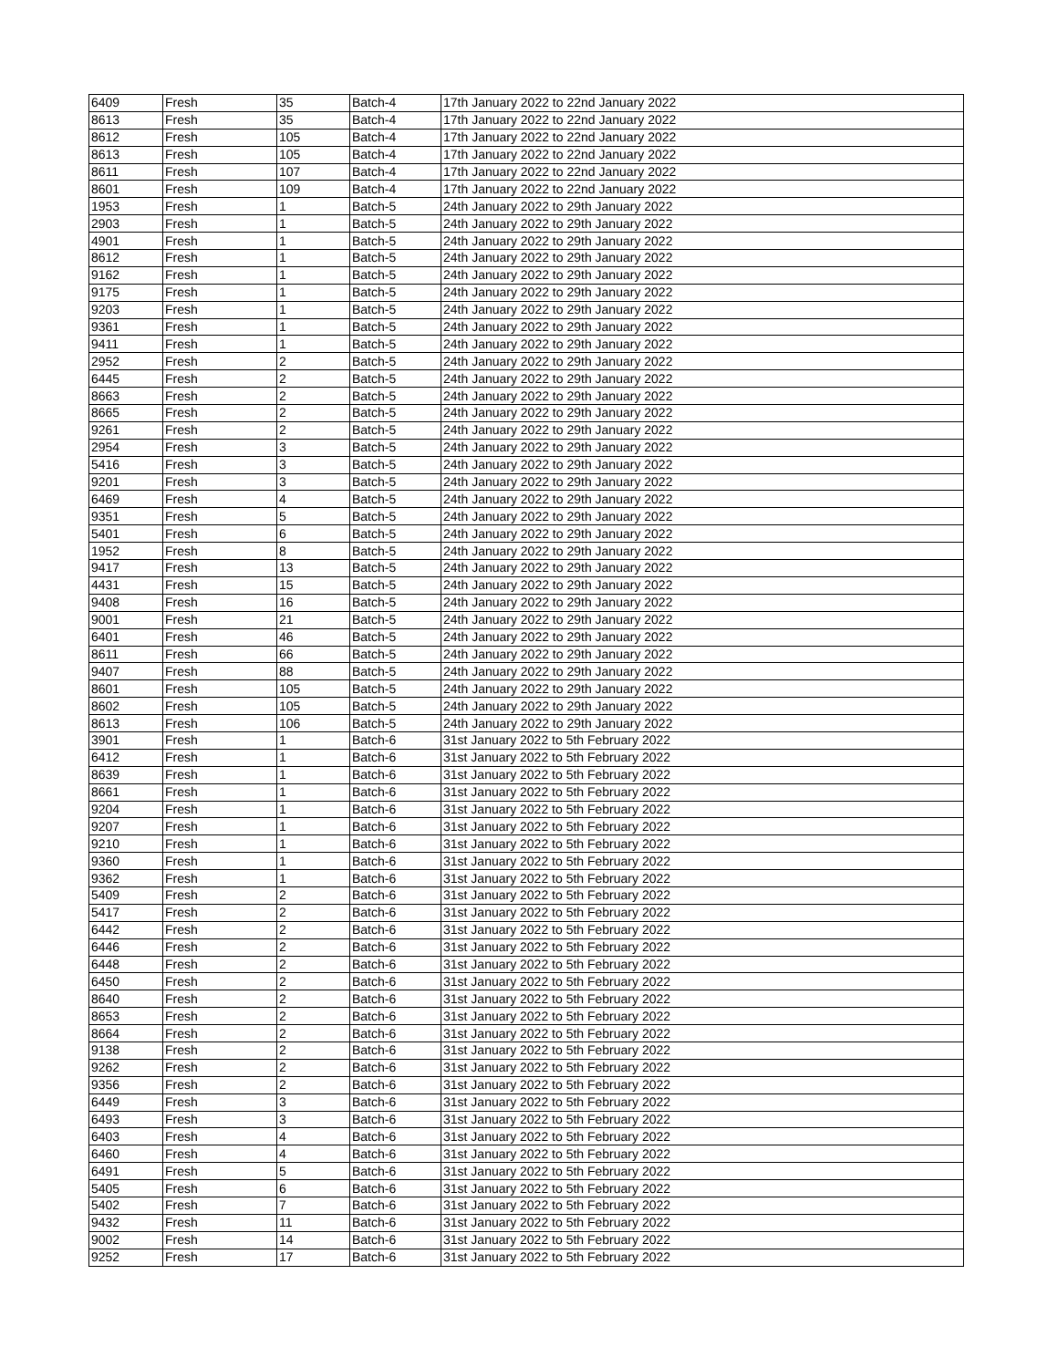| 6409 | Fresh | 35 | Batch-4 | 17th January 2022 to 22nd January 2022 |
| 8613 | Fresh | 35 | Batch-4 | 17th January 2022 to 22nd January 2022 |
| 8612 | Fresh | 105 | Batch-4 | 17th January 2022 to 22nd January 2022 |
| 8613 | Fresh | 105 | Batch-4 | 17th January 2022 to 22nd January 2022 |
| 8611 | Fresh | 107 | Batch-4 | 17th January 2022 to 22nd January 2022 |
| 8601 | Fresh | 109 | Batch-4 | 17th January 2022 to 22nd January 2022 |
| 1953 | Fresh | 1 | Batch-5 | 24th January 2022 to 29th January 2022 |
| 2903 | Fresh | 1 | Batch-5 | 24th January 2022 to 29th January 2022 |
| 4901 | Fresh | 1 | Batch-5 | 24th January 2022 to 29th January 2022 |
| 8612 | Fresh | 1 | Batch-5 | 24th January 2022 to 29th January 2022 |
| 9162 | Fresh | 1 | Batch-5 | 24th January 2022 to 29th January 2022 |
| 9175 | Fresh | 1 | Batch-5 | 24th January 2022 to 29th January 2022 |
| 9203 | Fresh | 1 | Batch-5 | 24th January 2022 to 29th January 2022 |
| 9361 | Fresh | 1 | Batch-5 | 24th January 2022 to 29th January 2022 |
| 9411 | Fresh | 1 | Batch-5 | 24th January 2022 to 29th January 2022 |
| 2952 | Fresh | 2 | Batch-5 | 24th January 2022 to 29th January 2022 |
| 6445 | Fresh | 2 | Batch-5 | 24th January 2022 to 29th January 2022 |
| 8663 | Fresh | 2 | Batch-5 | 24th January 2022 to 29th January 2022 |
| 8665 | Fresh | 2 | Batch-5 | 24th January 2022 to 29th January 2022 |
| 9261 | Fresh | 2 | Batch-5 | 24th January 2022 to 29th January 2022 |
| 2954 | Fresh | 3 | Batch-5 | 24th January 2022 to 29th January 2022 |
| 5416 | Fresh | 3 | Batch-5 | 24th January 2022 to 29th January 2022 |
| 9201 | Fresh | 3 | Batch-5 | 24th January 2022 to 29th January 2022 |
| 6469 | Fresh | 4 | Batch-5 | 24th January 2022 to 29th January 2022 |
| 9351 | Fresh | 5 | Batch-5 | 24th January 2022 to 29th January 2022 |
| 5401 | Fresh | 6 | Batch-5 | 24th January 2022 to 29th January 2022 |
| 1952 | Fresh | 8 | Batch-5 | 24th January 2022 to 29th January 2022 |
| 9417 | Fresh | 13 | Batch-5 | 24th January 2022 to 29th January 2022 |
| 4431 | Fresh | 15 | Batch-5 | 24th January 2022 to 29th January 2022 |
| 9408 | Fresh | 16 | Batch-5 | 24th January 2022 to 29th January 2022 |
| 9001 | Fresh | 21 | Batch-5 | 24th January 2022 to 29th January 2022 |
| 6401 | Fresh | 46 | Batch-5 | 24th January 2022 to 29th January 2022 |
| 8611 | Fresh | 66 | Batch-5 | 24th January 2022 to 29th January 2022 |
| 9407 | Fresh | 88 | Batch-5 | 24th January 2022 to 29th January 2022 |
| 8601 | Fresh | 105 | Batch-5 | 24th January 2022 to 29th January 2022 |
| 8602 | Fresh | 105 | Batch-5 | 24th January 2022 to 29th January 2022 |
| 8613 | Fresh | 106 | Batch-5 | 24th January 2022 to 29th January 2022 |
| 3901 | Fresh | 1 | Batch-6 | 31st January 2022 to 5th February 2022 |
| 6412 | Fresh | 1 | Batch-6 | 31st January 2022 to 5th February 2022 |
| 8639 | Fresh | 1 | Batch-6 | 31st January 2022 to 5th February 2022 |
| 8661 | Fresh | 1 | Batch-6 | 31st January 2022 to 5th February 2022 |
| 9204 | Fresh | 1 | Batch-6 | 31st January 2022 to 5th February 2022 |
| 9207 | Fresh | 1 | Batch-6 | 31st January 2022 to 5th February 2022 |
| 9210 | Fresh | 1 | Batch-6 | 31st January 2022 to 5th February 2022 |
| 9360 | Fresh | 1 | Batch-6 | 31st January 2022 to 5th February 2022 |
| 9362 | Fresh | 1 | Batch-6 | 31st January 2022 to 5th February 2022 |
| 5409 | Fresh | 2 | Batch-6 | 31st January 2022 to 5th February 2022 |
| 5417 | Fresh | 2 | Batch-6 | 31st January 2022 to 5th February 2022 |
| 6442 | Fresh | 2 | Batch-6 | 31st January 2022 to 5th February 2022 |
| 6446 | Fresh | 2 | Batch-6 | 31st January 2022 to 5th February 2022 |
| 6448 | Fresh | 2 | Batch-6 | 31st January 2022 to 5th February 2022 |
| 6450 | Fresh | 2 | Batch-6 | 31st January 2022 to 5th February 2022 |
| 8640 | Fresh | 2 | Batch-6 | 31st January 2022 to 5th February 2022 |
| 8653 | Fresh | 2 | Batch-6 | 31st January 2022 to 5th February 2022 |
| 8664 | Fresh | 2 | Batch-6 | 31st January 2022 to 5th February 2022 |
| 9138 | Fresh | 2 | Batch-6 | 31st January 2022 to 5th February 2022 |
| 9262 | Fresh | 2 | Batch-6 | 31st January 2022 to 5th February 2022 |
| 9356 | Fresh | 2 | Batch-6 | 31st January 2022 to 5th February 2022 |
| 6449 | Fresh | 3 | Batch-6 | 31st January 2022 to 5th February 2022 |
| 6493 | Fresh | 3 | Batch-6 | 31st January 2022 to 5th February 2022 |
| 6403 | Fresh | 4 | Batch-6 | 31st January 2022 to 5th February 2022 |
| 6460 | Fresh | 4 | Batch-6 | 31st January 2022 to 5th February 2022 |
| 6491 | Fresh | 5 | Batch-6 | 31st January 2022 to 5th February 2022 |
| 5405 | Fresh | 6 | Batch-6 | 31st January 2022 to 5th February 2022 |
| 5402 | Fresh | 7 | Batch-6 | 31st January 2022 to 5th February 2022 |
| 9432 | Fresh | 11 | Batch-6 | 31st January 2022 to 5th February 2022 |
| 9002 | Fresh | 14 | Batch-6 | 31st January 2022 to 5th February 2022 |
| 9252 | Fresh | 17 | Batch-6 | 31st January 2022 to 5th February 2022 |